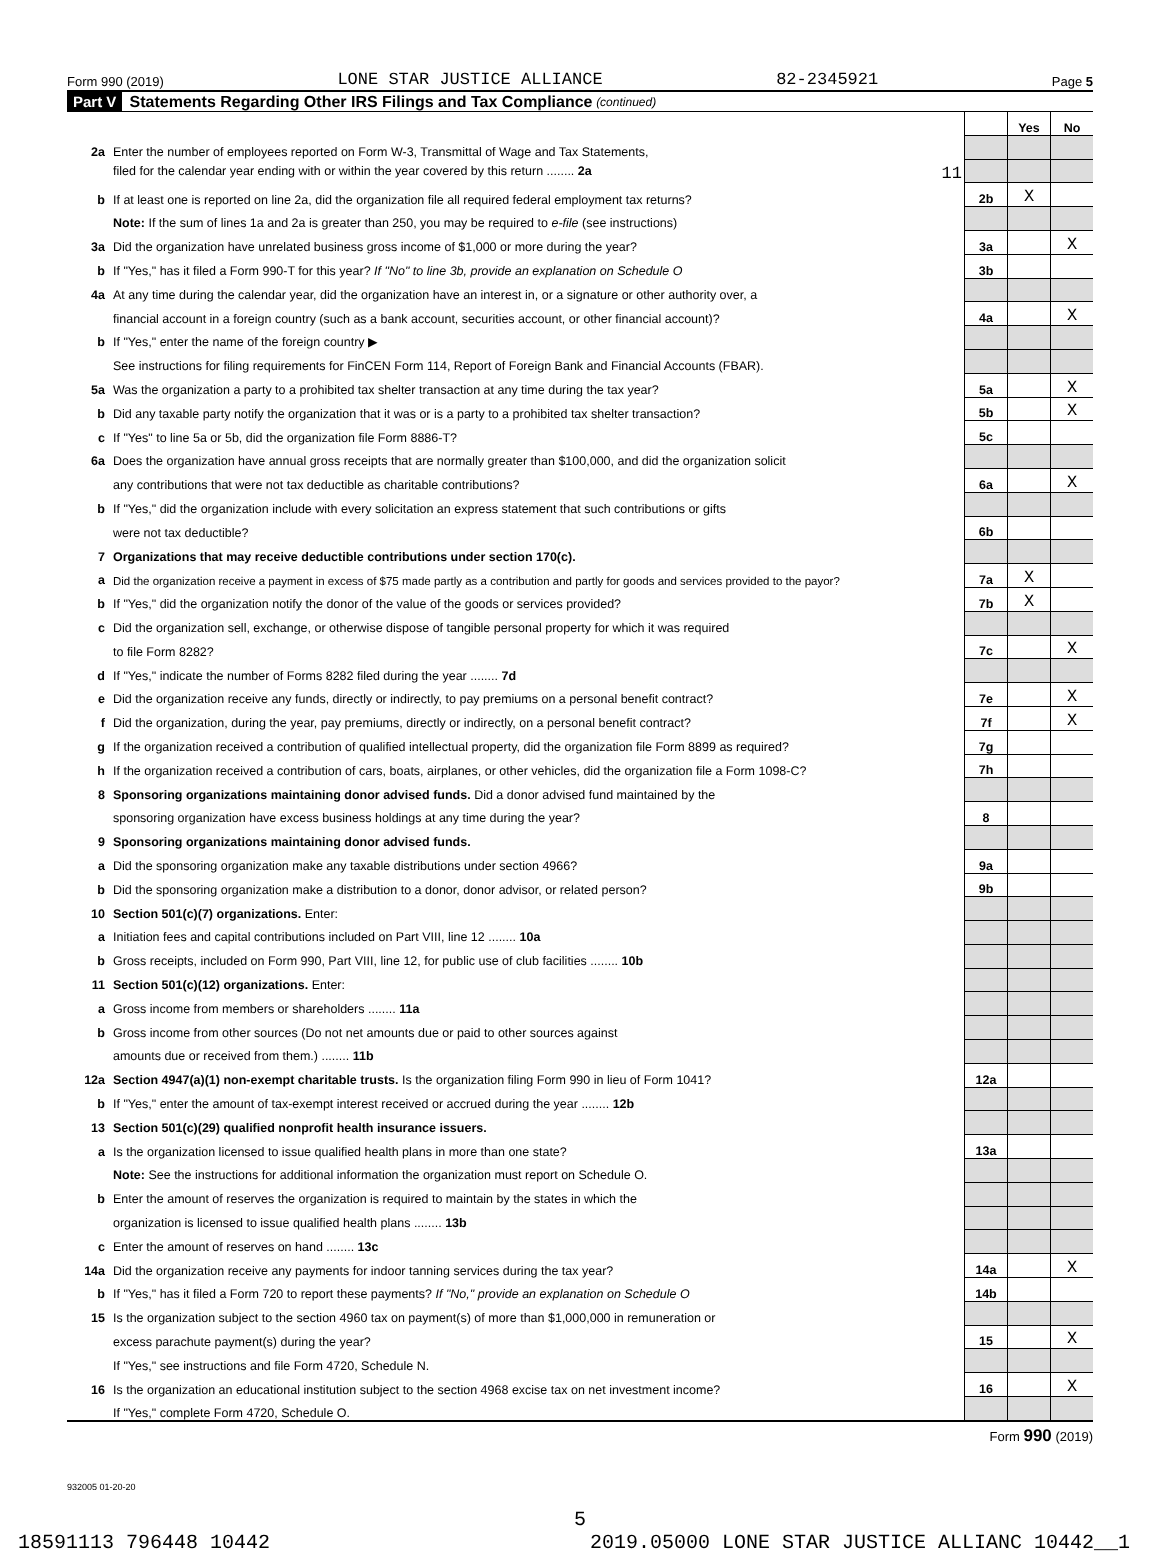Form 990 (2019) LONE STAR JUSTICE ALLIANCE 82-2345921 Page 5
Part V Statements Regarding Other IRS Filings and Tax Compliance (continued)
| | | | Yes | No |
| 2a | Enter the number of employees reported on Form W-3, Transmittal of Wage and Tax Statements, | | | |
| | filed for the calendar year ending with or within the year covered by this return ........ 2a 11 | | | |
| b | If at least one is reported on line 2a, did the organization file all required federal employment tax returns? | 2b | X | |
| | Note: If the sum of lines 1a and 2a is greater than 250, you may be required to e-file (see instructions) | | | |
| 3a | Did the organization have unrelated business gross income of $1,000 or more during the year? | 3a | | X |
| b | If "Yes," has it filed a Form 990-T for this year? If "No" to line 3b, provide an explanation on Schedule O | 3b | | |
| 4a | At any time during the calendar year, did the organization have an interest in, or a signature or other authority over, a | | | |
| | financial account in a foreign country (such as a bank account, securities account, or other financial account)? | 4a | | X |
| b | If "Yes," enter the name of the foreign country ▶ | | | |
| | See instructions for filing requirements for FinCEN Form 114, Report of Foreign Bank and Financial Accounts (FBAR). | | | |
| 5a | Was the organization a party to a prohibited tax shelter transaction at any time during the tax year? | 5a | | X |
| b | Did any taxable party notify the organization that it was or is a party to a prohibited tax shelter transaction? | 5b | | X |
| c | If "Yes" to line 5a or 5b, did the organization file Form 8886-T? | 5c | | |
| 6a | Does the organization have annual gross receipts that are normally greater than $100,000, and did the organization solicit | | | |
| | any contributions that were not tax deductible as charitable contributions? | 6a | | X |
| b | If "Yes," did the organization include with every solicitation an express statement that such contributions or gifts | | | |
| | were not tax deductible? | 6b | | |
| 7 | Organizations that may receive deductible contributions under section 170(c). | | | |
| a | Did the organization receive a payment in excess of $75 made partly as a contribution and partly for goods and services provided to the payor? | 7a | X | |
| b | If "Yes," did the organization notify the donor of the value of the goods or services provided? | 7b | X | |
| c | Did the organization sell, exchange, or otherwise dispose of tangible personal property for which it was required | | | |
| | to file Form 8282? | 7c | | X |
| d | If "Yes," indicate the number of Forms 8282 filed during the year ........ 7d | | | |
| e | Did the organization receive any funds, directly or indirectly, to pay premiums on a personal benefit contract? | 7e | | X |
| f | Did the organization, during the year, pay premiums, directly or indirectly, on a personal benefit contract? | 7f | | X |
| g | If the organization received a contribution of qualified intellectual property, did the organization file Form 8899 as required? | 7g | | |
| h | If the organization received a contribution of cars, boats, airplanes, or other vehicles, did the organization file a Form 1098-C? | 7h | | |
| 8 | Sponsoring organizations maintaining donor advised funds. Did a donor advised fund maintained by the | | | |
| | sponsoring organization have excess business holdings at any time during the year? | 8 | | |
| 9 | Sponsoring organizations maintaining donor advised funds. | | | |
| a | Did the sponsoring organization make any taxable distributions under section 4966? | 9a | | |
| b | Did the sponsoring organization make a distribution to a donor, donor advisor, or related person? | 9b | | |
| 10 | Section 501(c)(7) organizations. Enter: | | | |
| a | Initiation fees and capital contributions included on Part VIII, line 12 ........ 10a | | | |
| b | Gross receipts, included on Form 990, Part VIII, line 12, for public use of club facilities ........ 10b | | | |
| 11 | Section 501(c)(12) organizations. Enter: | | | |
| a | Gross income from members or shareholders ........ 11a | | | |
| b | Gross income from other sources (Do not net amounts due or paid to other sources against | | | |
| | amounts due or received from them.) ........ 11b | | | |
| 12a | Section 4947(a)(1) non-exempt charitable trusts. Is the organization filing Form 990 in lieu of Form 1041? | 12a | | |
| b | If "Yes," enter the amount of tax-exempt interest received or accrued during the year ........ 12b | | | |
| 13 | Section 501(c)(29) qualified nonprofit health insurance issuers. | | | |
| a | Is the organization licensed to issue qualified health plans in more than one state? | 13a | | |
| | Note: See the instructions for additional information the organization must report on Schedule O. | | | |
| b | Enter the amount of reserves the organization is required to maintain by the states in which the | | | |
| | organization is licensed to issue qualified health plans ........ 13b | | | |
| c | Enter the amount of reserves on hand ........ 13c | | | |
| 14a | Did the organization receive any payments for indoor tanning services during the tax year? | 14a | | X |
| b | If "Yes," has it filed a Form 720 to report these payments? If "No," provide an explanation on Schedule O | 14b | | |
| 15 | Is the organization subject to the section 4960 tax on payment(s) of more than $1,000,000 in remuneration or | | | |
| | excess parachute payment(s) during the year? | 15 | | X |
| | If "Yes," see instructions and file Form 4720, Schedule N. | | | |
| 16 | Is the organization an educational institution subject to the section 4968 excise tax on net investment income? | 16 | | X |
| | If "Yes," complete Form 4720, Schedule O. | | | |
Form 990 (2019)
932005 01-20-20
5
18591113 796448 10442 2019.05000 LONE STAR JUSTICE ALLIANC 10442__1